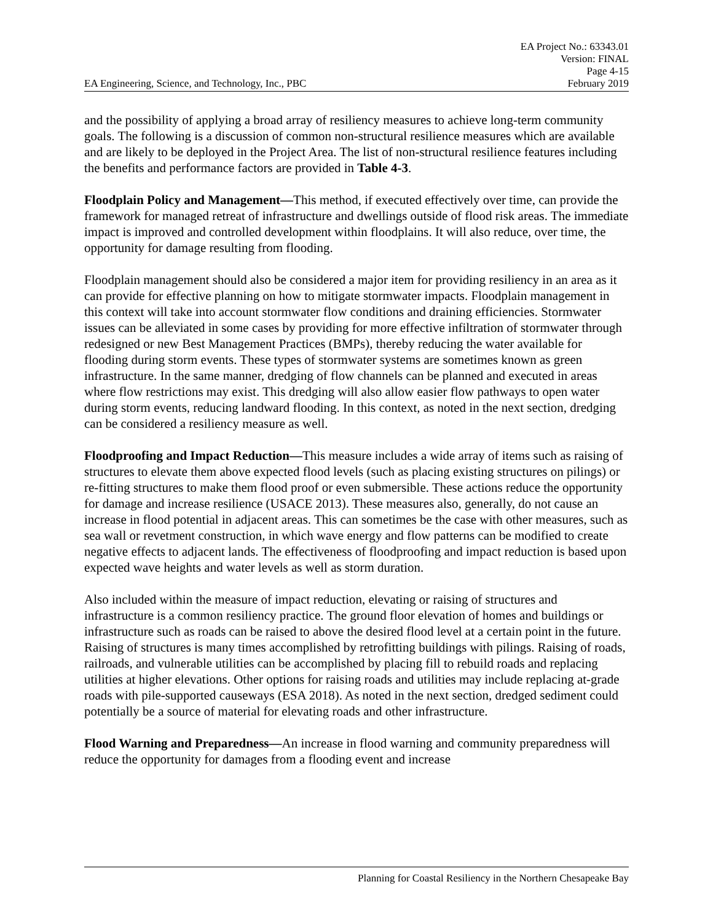EA Project No.: 63343.01
Version: FINAL
Page 4-15
EA Engineering, Science, and Technology, Inc., PBC February 2019
and the possibility of applying a broad array of resiliency measures to achieve long-term community goals. The following is a discussion of common non-structural resilience measures which are available and are likely to be deployed in the Project Area. The list of non-structural resilience features including the benefits and performance factors are provided in Table 4-3.
Floodplain Policy and Management—This method, if executed effectively over time, can provide the framework for managed retreat of infrastructure and dwellings outside of flood risk areas. The immediate impact is improved and controlled development within floodplains. It will also reduce, over time, the opportunity for damage resulting from flooding.
Floodplain management should also be considered a major item for providing resiliency in an area as it can provide for effective planning on how to mitigate stormwater impacts. Floodplain management in this context will take into account stormwater flow conditions and draining efficiencies. Stormwater issues can be alleviated in some cases by providing for more effective infiltration of stormwater through redesigned or new Best Management Practices (BMPs), thereby reducing the water available for flooding during storm events. These types of stormwater systems are sometimes known as green infrastructure. In the same manner, dredging of flow channels can be planned and executed in areas where flow restrictions may exist. This dredging will also allow easier flow pathways to open water during storm events, reducing landward flooding. In this context, as noted in the next section, dredging can be considered a resiliency measure as well.
Floodproofing and Impact Reduction—This measure includes a wide array of items such as raising of structures to elevate them above expected flood levels (such as placing existing structures on pilings) or re-fitting structures to make them flood proof or even submersible. These actions reduce the opportunity for damage and increase resilience (USACE 2013). These measures also, generally, do not cause an increase in flood potential in adjacent areas. This can sometimes be the case with other measures, such as sea wall or revetment construction, in which wave energy and flow patterns can be modified to create negative effects to adjacent lands. The effectiveness of floodproofing and impact reduction is based upon expected wave heights and water levels as well as storm duration.
Also included within the measure of impact reduction, elevating or raising of structures and infrastructure is a common resiliency practice. The ground floor elevation of homes and buildings or infrastructure such as roads can be raised to above the desired flood level at a certain point in the future. Raising of structures is many times accomplished by retrofitting buildings with pilings. Raising of roads, railroads, and vulnerable utilities can be accomplished by placing fill to rebuild roads and replacing utilities at higher elevations. Other options for raising roads and utilities may include replacing at-grade roads with pile-supported causeways (ESA 2018). As noted in the next section, dredged sediment could potentially be a source of material for elevating roads and other infrastructure.
Flood Warning and Preparedness—An increase in flood warning and community preparedness will reduce the opportunity for damages from a flooding event and increase
Planning for Coastal Resiliency in the Northern Chesapeake Bay